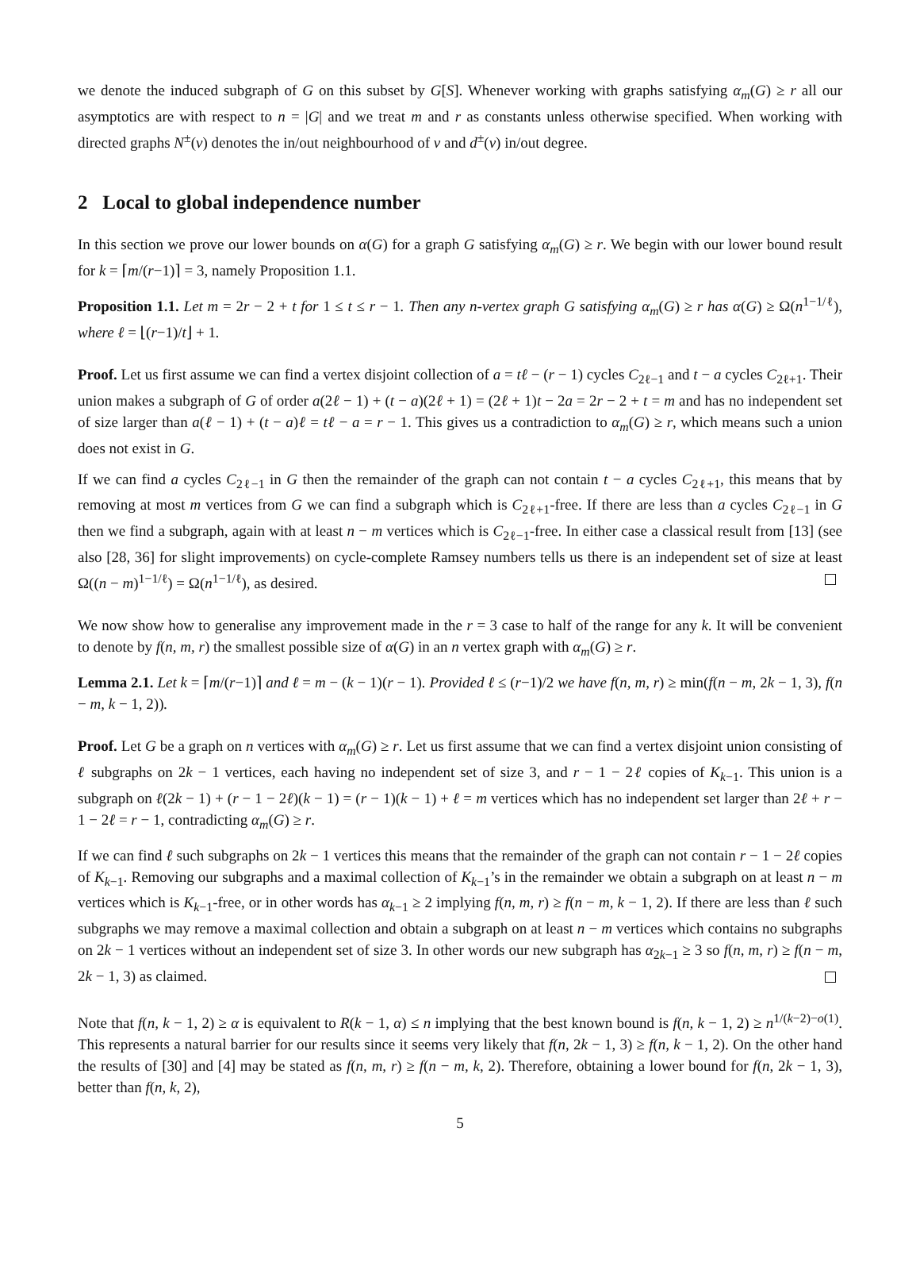we denote the induced subgraph of G on this subset by G[S]. Whenever working with graphs satisfying α<sub>m</sub>(G) ≥ r all our asymptotics are with respect to n = |G| and we treat m and r as constants unless otherwise specified. When working with directed graphs N<sup>±</sup>(v) denotes the in/out neighbourhood of v and d<sup>±</sup>(v) in/out degree.
2 Local to global independence number
In this section we prove our lower bounds on α(G) for a graph G satisfying α<sub>m</sub>(G) ≥ r. We begin with our lower bound result for k = ⌈m/(r−1)⌉ = 3, namely Proposition 1.1.
Proposition 1.1. Let m = 2r − 2 + t for 1 ≤ t ≤ r − 1. Then any n-vertex graph G satisfying α<sub>m</sub>(G) ≥ r has α(G) ≥ Ω(n<sup>1−1/ℓ</sup>), where ℓ = ⌊(r−1)/t⌋ + 1.
Proof. Let us first assume we can find a vertex disjoint collection of a = tℓ − (r − 1) cycles C<sub>2ℓ−1</sub> and t − a cycles C<sub>2ℓ+1</sub>. Their union makes a subgraph of G of order a(2ℓ − 1) + (t − a)(2ℓ + 1) = (2ℓ + 1)t − 2a = 2r − 2 + t = m and has no independent set of size larger than a(ℓ − 1) + (t − a)ℓ = tℓ − a = r − 1. This gives us a contradiction to α<sub>m</sub>(G) ≥ r, which means such a union does not exist in G.
If we can find a cycles C<sub>2ℓ−1</sub> in G then the remainder of the graph can not contain t − a cycles C<sub>2ℓ+1</sub>, this means that by removing at most m vertices from G we can find a subgraph which is C<sub>2ℓ+1</sub>-free. If there are less than a cycles C<sub>2ℓ−1</sub> in G then we find a subgraph, again with at least n − m vertices which is C<sub>2ℓ−1</sub>-free. In either case a classical result from [13] (see also [28, 36] for slight improvements) on cycle-complete Ramsey numbers tells us there is an independent set of size at least Ω((n − m)<sup>1−1/ℓ</sup>) = Ω(n<sup>1−1/ℓ</sup>), as desired.
We now show how to generalise any improvement made in the r = 3 case to half of the range for any k. It will be convenient to denote by f(n, m, r) the smallest possible size of α(G) in an n vertex graph with α<sub>m</sub>(G) ≥ r.
Lemma 2.1. Let k = ⌈m/(r−1)⌉ and ℓ = m − (k − 1)(r − 1). Provided ℓ ≤ (r−1)/2 we have f(n, m, r) ≥ min(f(n − m, 2k − 1, 3), f(n − m, k − 1, 2)).
Proof. Let G be a graph on n vertices with α<sub>m</sub>(G) ≥ r. Let us first assume that we can find a vertex disjoint union consisting of ℓ subgraphs on 2k − 1 vertices, each having no independent set of size 3, and r − 1 − 2ℓ copies of K<sub>k−1</sub>. This union is a subgraph on ℓ(2k − 1) + (r − 1 − 2ℓ)(k − 1) = (r − 1)(k − 1) + ℓ = m vertices which has no independent set larger than 2ℓ + r − 1 − 2ℓ = r − 1, contradicting α<sub>m</sub>(G) ≥ r.
If we can find ℓ such subgraphs on 2k − 1 vertices this means that the remainder of the graph can not contain r − 1 − 2ℓ copies of K<sub>k−1</sub>. Removing our subgraphs and a maximal collection of K<sub>k−1</sub>’s in the remainder we obtain a subgraph on at least n − m vertices which is K<sub>k−1</sub>-free, or in other words has α<sub>k−1</sub> ≥ 2 implying f(n, m, r) ≥ f(n − m, k − 1, 2). If there are less than ℓ such subgraphs we may remove a maximal collection and obtain a subgraph on at least n − m vertices which contains no subgraphs on 2k − 1 vertices without an independent set of size 3. In other words our new subgraph has α<sub>2k−1</sub> ≥ 3 so f(n, m, r) ≥ f(n − m, 2k − 1, 3) as claimed.
Note that f(n, k − 1, 2) ≥ α is equivalent to R(k − 1, α) ≤ n implying that the best known bound is f(n, k − 1, 2) ≥ n<sup>1/(k−2)−o(1)</sup>. This represents a natural barrier for our results since it seems very likely that f(n, 2k − 1, 3) ≥ f(n, k − 1, 2). On the other hand the results of [30] and [4] may be stated as f(n, m, r) ≥ f(n − m, k, 2). Therefore, obtaining a lower bound for f(n, 2k − 1, 3), better than f(n, k, 2),
5